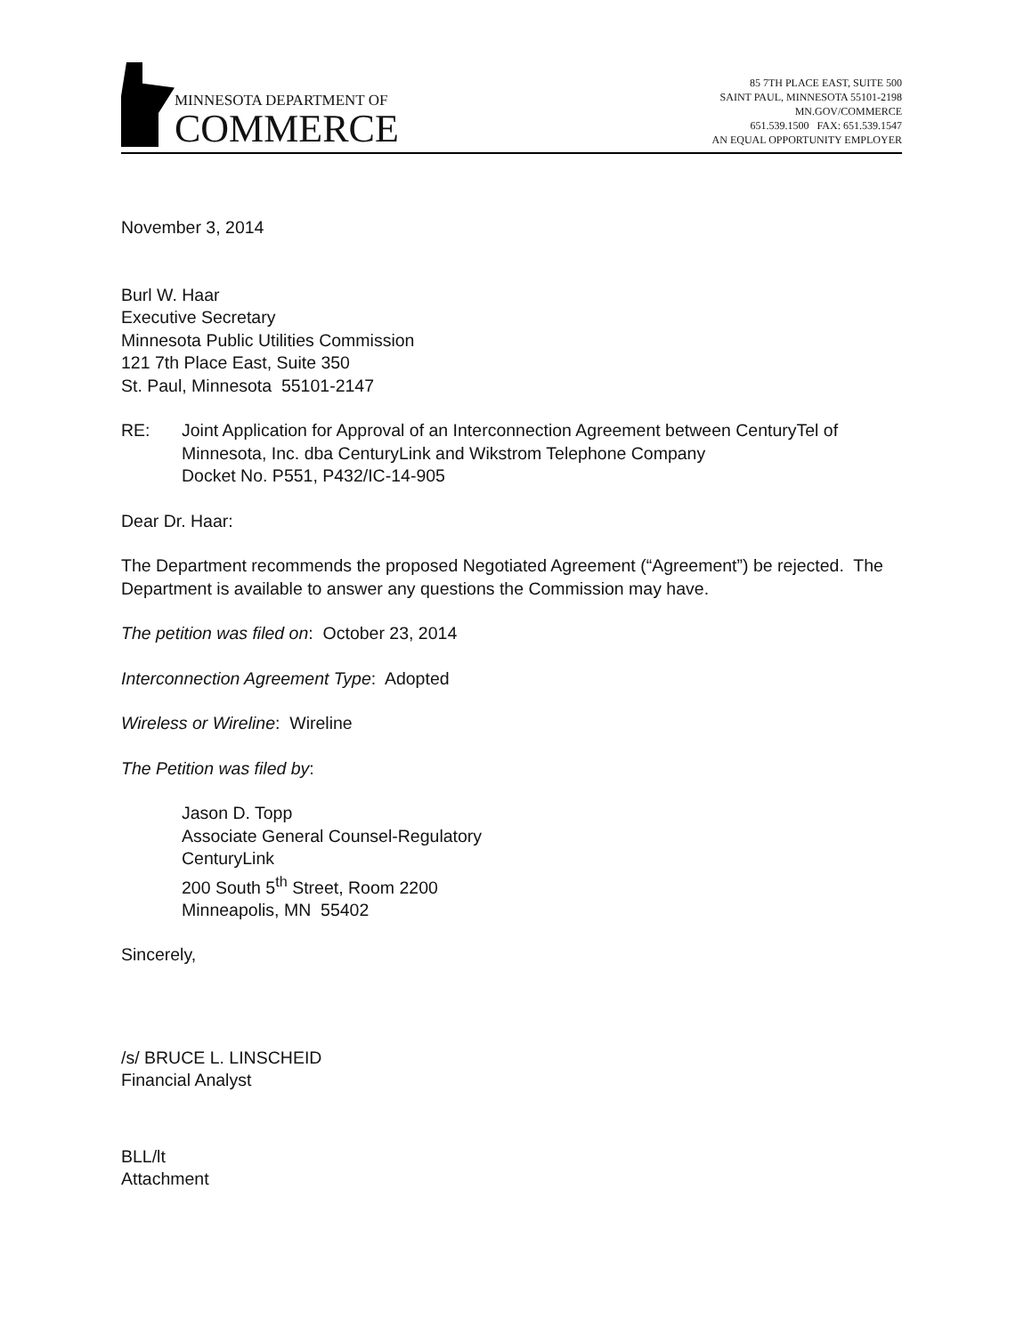MINNESOTA DEPARTMENT OF
COMMERCE
85 7TH PLACE EAST, SUITE 500
SAINT PAUL, MINNESOTA 55101-2198
MN.GOV/COMMERCE
651.539.1500 FAX: 651.539.1547
AN EQUAL OPPORTUNITY EMPLOYER
November 3, 2014
Burl W. Haar
Executive Secretary
Minnesota Public Utilities Commission
121 7th Place East, Suite 350
St. Paul, Minnesota 55101-2147
RE: Joint Application for Approval of an Interconnection Agreement between CenturyTel of Minnesota, Inc. dba CenturyLink and Wikstrom Telephone Company
Docket No. P551, P432/IC-14-905
Dear Dr. Haar:
The Department recommends the proposed Negotiated Agreement (“Agreement”) be rejected. The Department is available to answer any questions the Commission may have.
The petition was filed on: October 23, 2014
Interconnection Agreement Type: Adopted
Wireless or Wireline: Wireline
The Petition was filed by:
Jason D. Topp
Associate General Counsel-Regulatory
CenturyLink
200 South 5<sup>th</sup> Street, Room 2200
Minneapolis, MN 55402
Sincerely,
/s/ BRUCE L. LINSCHEID
Financial Analyst
BLL/lt
Attachment